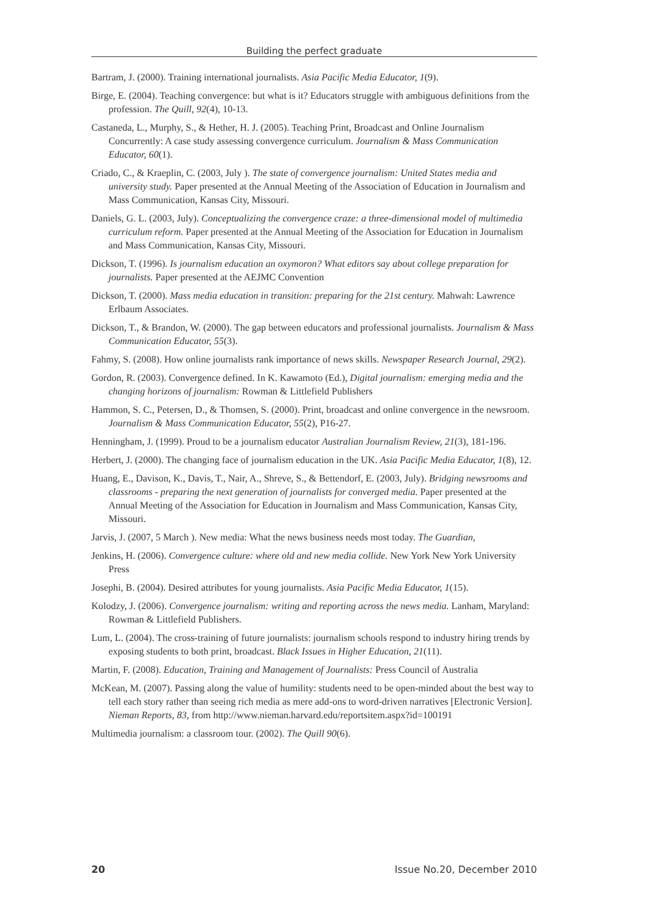Building the perfect graduate
Bartram, J. (2000). Training international journalists. Asia Pacific Media Educator, 1(9).
Birge, E. (2004). Teaching convergence: but what is it? Educators struggle with ambiguous definitions from the profession. The Quill, 92(4), 10-13.
Castaneda, L., Murphy, S., & Hether, H. J. (2005). Teaching Print, Broadcast and Online Journalism Concurrently: A case study assessing convergence curriculum. Journalism & Mass Communication Educator, 60(1).
Criado, C., & Kraeplin, C. (2003, July ). The state of convergence journalism: United States media and university study. Paper presented at the Annual Meeting of the Association of Education in Journalism and Mass Communication, Kansas City, Missouri.
Daniels, G. L. (2003, July). Conceptualizing the convergence craze: a three-dimensional model of multimedia curriculum reform. Paper presented at the Annual Meeting of the Association for Education in Journalism and Mass Communication, Kansas City, Missouri.
Dickson, T. (1996). Is journalism education an oxymoron? What editors say about college preparation for journalists. Paper presented at the AEJMC Convention
Dickson, T. (2000). Mass media education in transition: preparing for the 21st century. Mahwah: Lawrence Erlbaum Associates.
Dickson, T., & Brandon, W. (2000). The gap between educators and professional journalists. Journalism & Mass Communication Educator, 55(3).
Fahmy, S. (2008). How online journalists rank importance of news skills. Newspaper Research Journal, 29(2).
Gordon, R. (2003). Convergence defined. In K. Kawamoto (Ed.), Digital journalism: emerging media and the changing horizons of journalism: Rowman & Littlefield Publishers
Hammon, S. C., Petersen, D., & Thomsen, S. (2000). Print, broadcast and online convergence in the newsroom. Journalism & Mass Communication Educator, 55(2), P16-27.
Henningham, J. (1999). Proud to be a journalism educator Australian Journalism Review, 21(3), 181-196.
Herbert, J. (2000). The changing face of journalism education in the UK. Asia Pacific Media Educator, 1(8), 12.
Huang, E., Davison, K., Davis, T., Nair, A., Shreve, S., & Bettendorf, E. (2003, July). Bridging newsrooms and classrooms - preparing the next generation of journalists for converged media. Paper presented at the Annual Meeting of the Association for Education in Journalism and Mass Communication, Kansas City, Missouri.
Jarvis, J. (2007, 5 March ). New media: What the news business needs most today. The Guardian,
Jenkins, H. (2006). Convergence culture: where old and new media collide. New York New York University Press
Josephi, B. (2004). Desired attributes for young journalists. Asia Pacific Media Educator, 1(15).
Kolodzy, J. (2006). Convergence journalism: writing and reporting across the news media. Lanham, Maryland: Rowman & Littlefield Publishers.
Lum, L. (2004). The cross-training of future journalists: journalism schools respond to industry hiring trends by exposing students to both print, broadcast. Black Issues in Higher Education, 21(11).
Martin, F. (2008). Education, Training and Management of Journalists: Press Council of Australia
McKean, M. (2007). Passing along the value of humility: students need to be open-minded about the best way to tell each story rather than seeing rich media as mere add-ons to word-driven narratives [Electronic Version]. Nieman Reports, 83, from http://www.nieman.harvard.edu/reportsitem.aspx?id=100191
Multimedia journalism: a classroom tour. (2002). The Quill 90(6).
20 Issue No.20, December 2010